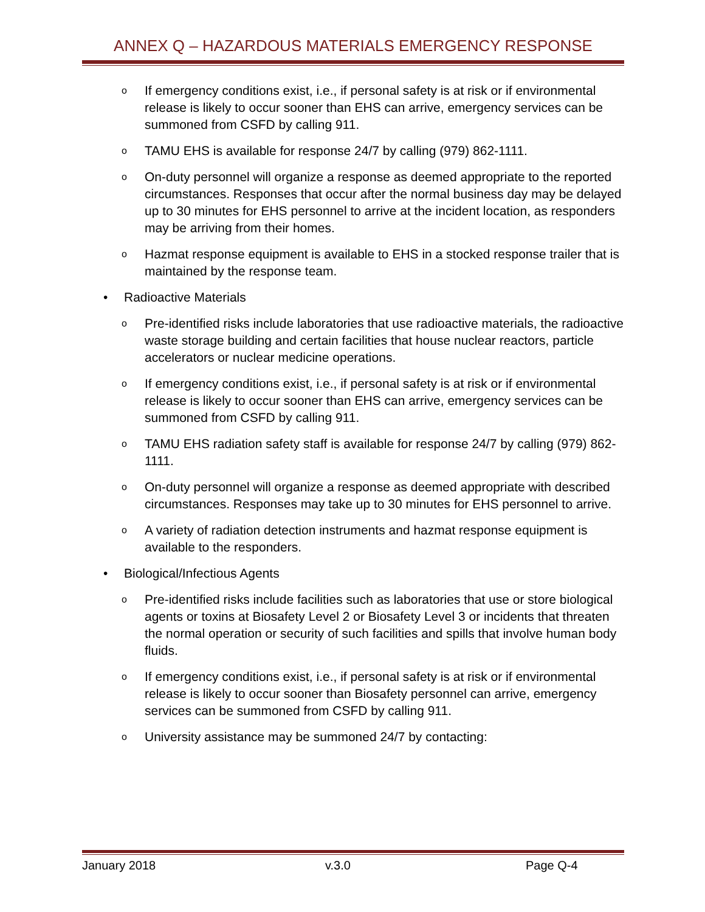ANNEX Q – HAZARDOUS MATERIALS EMERGENCY RESPONSE
o If emergency conditions exist, i.e., if personal safety is at risk or if environmental release is likely to occur sooner than EHS can arrive, emergency services can be summoned from CSFD by calling 911.
o TAMU EHS is available for response 24/7 by calling (979) 862-1111.
o On-duty personnel will organize a response as deemed appropriate to the reported circumstances. Responses that occur after the normal business day may be delayed up to 30 minutes for EHS personnel to arrive at the incident location, as responders may be arriving from their homes.
o Hazmat response equipment is available to EHS in a stocked response trailer that is maintained by the response team.
• Radioactive Materials
o Pre-identified risks include laboratories that use radioactive materials, the radioactive waste storage building and certain facilities that house nuclear reactors, particle accelerators or nuclear medicine operations.
o If emergency conditions exist, i.e., if personal safety is at risk or if environmental release is likely to occur sooner than EHS can arrive, emergency services can be summoned from CSFD by calling 911.
o TAMU EHS radiation safety staff is available for response 24/7 by calling (979) 862-1111.
o On-duty personnel will organize a response as deemed appropriate with described circumstances. Responses may take up to 30 minutes for EHS personnel to arrive.
o A variety of radiation detection instruments and hazmat response equipment is available to the responders.
• Biological/Infectious Agents
o Pre-identified risks include facilities such as laboratories that use or store biological agents or toxins at Biosafety Level 2 or Biosafety Level 3 or incidents that threaten the normal operation or security of such facilities and spills that involve human body fluids.
o If emergency conditions exist, i.e., if personal safety is at risk or if environmental release is likely to occur sooner than Biosafety personnel can arrive, emergency services can be summoned from CSFD by calling 911.
o University assistance may be summoned 24/7 by contacting:
January 2018 v.3.0 Page Q-4